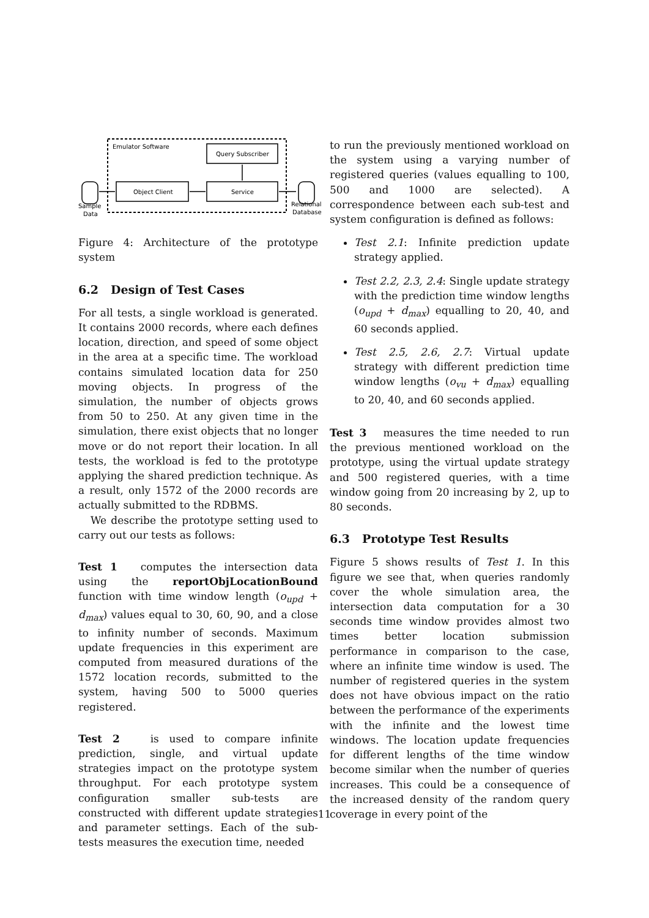Emulator Software
Query Subscriber
Object Client
Service
Sample
Data
Relational
Database
Figure 4: Architecture of the prototype system
6.2 Design of Test Cases
For all tests, a single workload is generated. It contains 2000 records, where each defines location, direction, and speed of some object in the area at a specific time. The workload contains simulated location data for 250 moving objects. In progress of the simulation, the number of objects grows from 50 to 250. At any given time in the simulation, there exist objects that no longer move or do not report their location. In all tests, the workload is fed to the prototype applying the shared prediction technique. As a result, only 1572 of the 2000 records are actually submitted to the RDBMS.
We describe the prototype setting used to carry out our tests as follows:
Test 1 computes the intersection data using the reportObjLocationBound function with time window length (o<sub>upd</sub> + d<sub>max</sub>) values equal to 30, 60, 90, and a close to infinity number of seconds. Maximum update frequencies in this experiment are computed from measured durations of the 1572 location records, submitted to the system, having 500 to 5000 queries registered.
Test 2 is used to compare infinite prediction, single, and virtual update strategies impact on the prototype system throughput. For each prototype system configuration smaller sub-tests are constructed with different update strategies and parameter settings. Each of the sub-tests measures the execution time, needed
to run the previously mentioned workload on the system using a varying number of registered queries (values equalling to 100, 500 and 1000 are selected). A correspondence between each sub-test and system configuration is defined as follows:
Test 2.1: Infinite prediction update strategy applied.
Test 2.2, 2.3, 2.4: Single update strategy with the prediction time window lengths (o<sub>upd</sub> + d<sub>max</sub>) equalling to 20, 40, and 60 seconds applied.
Test 2.5, 2.6, 2.7: Virtual update strategy with different prediction time window lengths (o<sub>vu</sub> + d<sub>max</sub>) equalling to 20, 40, and 60 seconds applied.
Test 3 measures the time needed to run the previous mentioned workload on the prototype, using the virtual update strategy and 500 registered queries, with a time window going from 20 increasing by 2, up to 80 seconds.
6.3 Prototype Test Results
Figure 5 shows results of Test 1. In this figure we see that, when queries randomly cover the whole simulation area, the intersection data computation for a 30 seconds time window provides almost two times better location submission performance in comparison to the case, where an infinite time window is used. The number of registered queries in the system does not have obvious impact on the ratio between the performance of the experiments with the infinite and the lowest time windows. The location update frequencies for different lengths of the time window become similar when the number of queries increases. This could be a consequence of the increased density of the random query coverage in every point of the
11